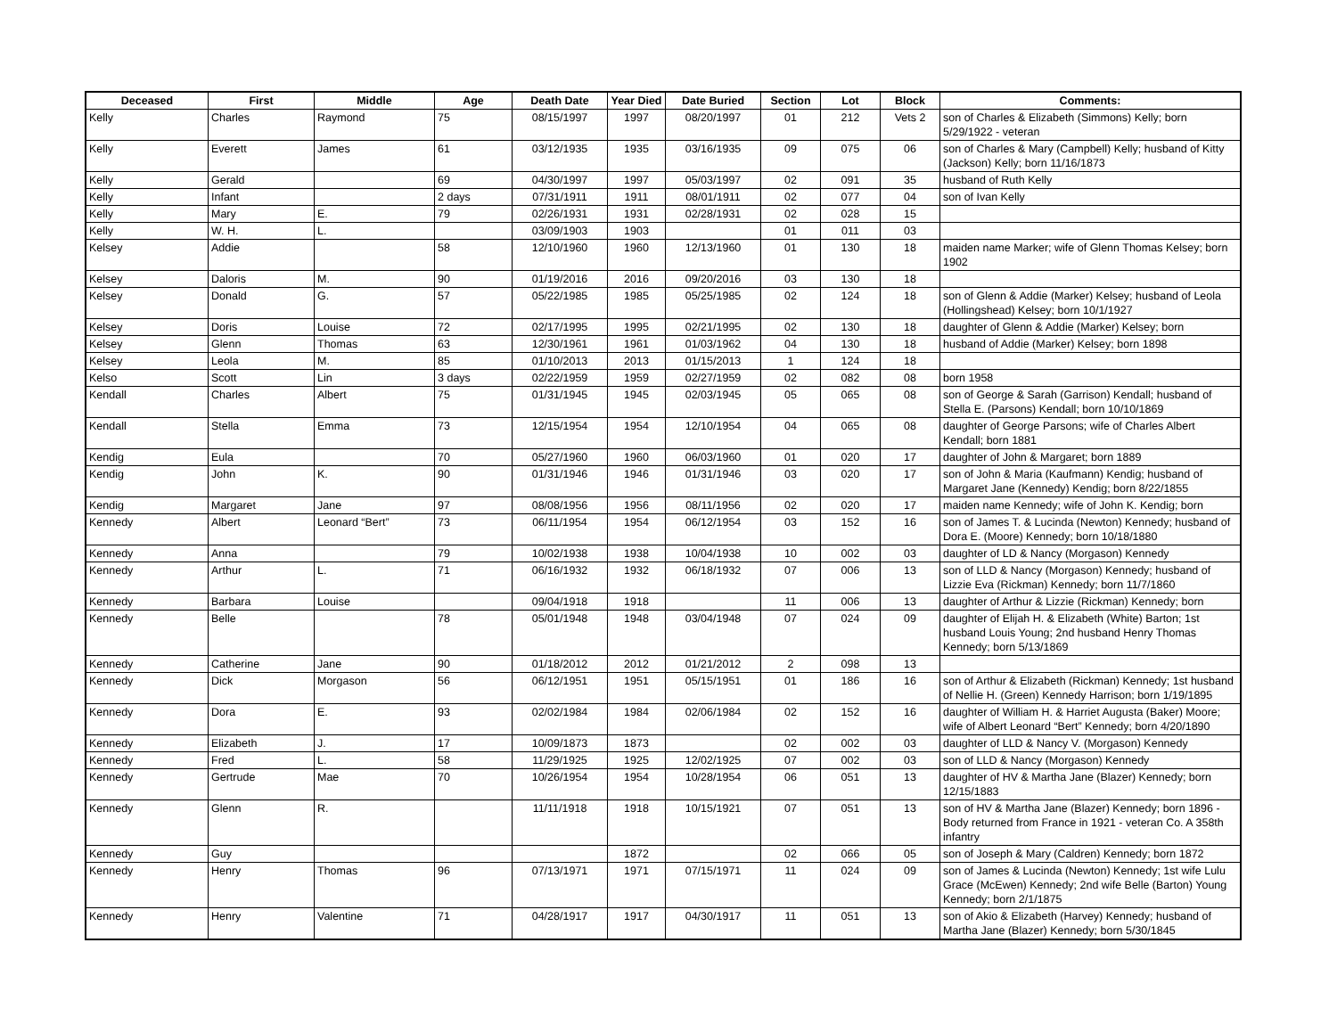| Deceased | First | Middle | Age | Death Date | Year Died | Date Buried | Section | Lot | Block | Comments: |
| --- | --- | --- | --- | --- | --- | --- | --- | --- | --- | --- |
| Kelly | Charles | Raymond | 75 | 08/15/1997 | 1997 | 08/20/1997 | 01 | 212 | Vets 2 | son of Charles & Elizabeth (Simmons) Kelly; born 5/29/1922 - veteran |
| Kelly | Everett | James | 61 | 03/12/1935 | 1935 | 03/16/1935 | 09 | 075 | 06 | son of Charles & Mary (Campbell) Kelly; husband of Kitty (Jackson) Kelly; born 11/16/1873 |
| Kelly | Gerald | | 69 | 04/30/1997 | 1997 | 05/03/1997 | 02 | 091 | 35 | husband of Ruth Kelly |
| Kelly | Infant | | 2 days | 07/31/1911 | 1911 | 08/01/1911 | 02 | 077 | 04 | son of Ivan Kelly |
| Kelly | Mary | E. | 79 | 02/26/1931 | 1931 | 02/28/1931 | 02 | 028 | 15 | |
| Kelly | W. H. | L. | | 03/09/1903 | 1903 | | 01 | 011 | 03 | |
| Kelsey | Addie | | 58 | 12/10/1960 | 1960 | 12/13/1960 | 01 | 130 | 18 | maiden name Marker; wife of Glenn Thomas Kelsey; born 1902 |
| Kelsey | Daloris | M. | 90 | 01/19/2016 | 2016 | 09/20/2016 | 03 | 130 | 18 | |
| Kelsey | Donald | G. | 57 | 05/22/1985 | 1985 | 05/25/1985 | 02 | 124 | 18 | son of Glenn & Addie (Marker) Kelsey; husband of Leola (Hollingshead) Kelsey; born 10/1/1927 |
| Kelsey | Doris | Louise | 72 | 02/17/1995 | 1995 | 02/21/1995 | 02 | 130 | 18 | daughter of Glenn & Addie (Marker) Kelsey; born |
| Kelsey | Glenn | Thomas | 63 | 12/30/1961 | 1961 | 01/03/1962 | 04 | 130 | 18 | husband of Addie (Marker) Kelsey; born 1898 |
| Kelsey | Leola | M. | 85 | 01/10/2013 | 2013 | 01/15/2013 | 1 | 124 | 18 | |
| Kelso | Scott | Lin | 3 days | 02/22/1959 | 1959 | 02/27/1959 | 02 | 082 | 08 | born 1958 |
| Kendall | Charles | Albert | 75 | 01/31/1945 | 1945 | 02/03/1945 | 05 | 065 | 08 | son of George & Sarah (Garrison) Kendall; husband of Stella E. (Parsons) Kendall; born 10/10/1869 |
| Kendall | Stella | Emma | 73 | 12/15/1954 | 1954 | 12/10/1954 | 04 | 065 | 08 | daughter of George Parsons; wife of Charles Albert Kendall; born 1881 |
| Kendig | Eula | | 70 | 05/27/1960 | 1960 | 06/03/1960 | 01 | 020 | 17 | daughter of John & Margaret; born 1889 |
| Kendig | John | K. | 90 | 01/31/1946 | 1946 | 01/31/1946 | 03 | 020 | 17 | son of John & Maria (Kaufmann) Kendig; husband of Margaret Jane (Kennedy) Kendig; born 8/22/1855 |
| Kendig | Margaret | Jane | 97 | 08/08/1956 | 1956 | 08/11/1956 | 02 | 020 | 17 | maiden name Kennedy; wife of John K. Kendig; born |
| Kennedy | Albert | Leonard “Bert” | 73 | 06/11/1954 | 1954 | 06/12/1954 | 03 | 152 | 16 | son of James T. & Lucinda (Newton) Kennedy; husband of Dora E. (Moore) Kennedy; born 10/18/1880 |
| Kennedy | Anna | | 79 | 10/02/1938 | 1938 | 10/04/1938 | 10 | 002 | 03 | daughter of LD & Nancy (Morgason) Kennedy |
| Kennedy | Arthur | L. | 71 | 06/16/1932 | 1932 | 06/18/1932 | 07 | 006 | 13 | son of LLD & Nancy (Morgason) Kennedy; husband of Lizzie Eva (Rickman) Kennedy; born 11/7/1860 |
| Kennedy | Barbara | Louise | | 09/04/1918 | 1918 | | 11 | 006 | 13 | daughter of Arthur & Lizzie (Rickman) Kennedy; born |
| Kennedy | Belle | | 78 | 05/01/1948 | 1948 | 03/04/1948 | 07 | 024 | 09 | daughter of Elijah H. & Elizabeth (White) Barton; 1st husband Louis Young; 2nd husband Henry Thomas Kennedy; born 5/13/1869 |
| Kennedy | Catherine | Jane | 90 | 01/18/2012 | 2012 | 01/21/2012 | 2 | 098 | 13 | |
| Kennedy | Dick | Morgason | 56 | 06/12/1951 | 1951 | 05/15/1951 | 01 | 186 | 16 | son of Arthur & Elizabeth (Rickman) Kennedy; 1st husband of Nellie H. (Green) Kennedy Harrison; born 1/19/1895 |
| Kennedy | Dora | E. | 93 | 02/02/1984 | 1984 | 02/06/1984 | 02 | 152 | 16 | daughter of William H. & Harriet Augusta (Baker) Moore; wife of Albert Leonard “Bert” Kennedy; born 4/20/1890 |
| Kennedy | Elizabeth | J. | 17 | 10/09/1873 | 1873 | | 02 | 002 | 03 | daughter of LLD & Nancy V. (Morgason) Kennedy |
| Kennedy | Fred | L. | 58 | 11/29/1925 | 1925 | 12/02/1925 | 07 | 002 | 03 | son of LLD & Nancy (Morgason) Kennedy |
| Kennedy | Gertrude | Mae | 70 | 10/26/1954 | 1954 | 10/28/1954 | 06 | 051 | 13 | daughter of HV & Martha Jane (Blazer) Kennedy; born 12/15/1883 |
| Kennedy | Glenn | R. | | 11/11/1918 | 1918 | 10/15/1921 | 07 | 051 | 13 | son of HV & Martha Jane (Blazer) Kennedy; born 1896 - Body returned from France in 1921 - veteran Co. A 358th infantry |
| Kennedy | Guy | | | | 1872 | | 02 | 066 | 05 | son of Joseph & Mary (Caldren) Kennedy; born 1872 |
| Kennedy | Henry | Thomas | 96 | 07/13/1971 | 1971 | 07/15/1971 | 11 | 024 | 09 | son of James & Lucinda (Newton) Kennedy; 1st wife Lulu Grace (McEwen) Kennedy; 2nd wife Belle (Barton) Young Kennedy; born 2/1/1875 |
| Kennedy | Henry | Valentine | 71 | 04/28/1917 | 1917 | 04/30/1917 | 11 | 051 | 13 | son of Akio & Elizabeth (Harvey) Kennedy; husband of Martha Jane (Blazer) Kennedy; born 5/30/1845 |